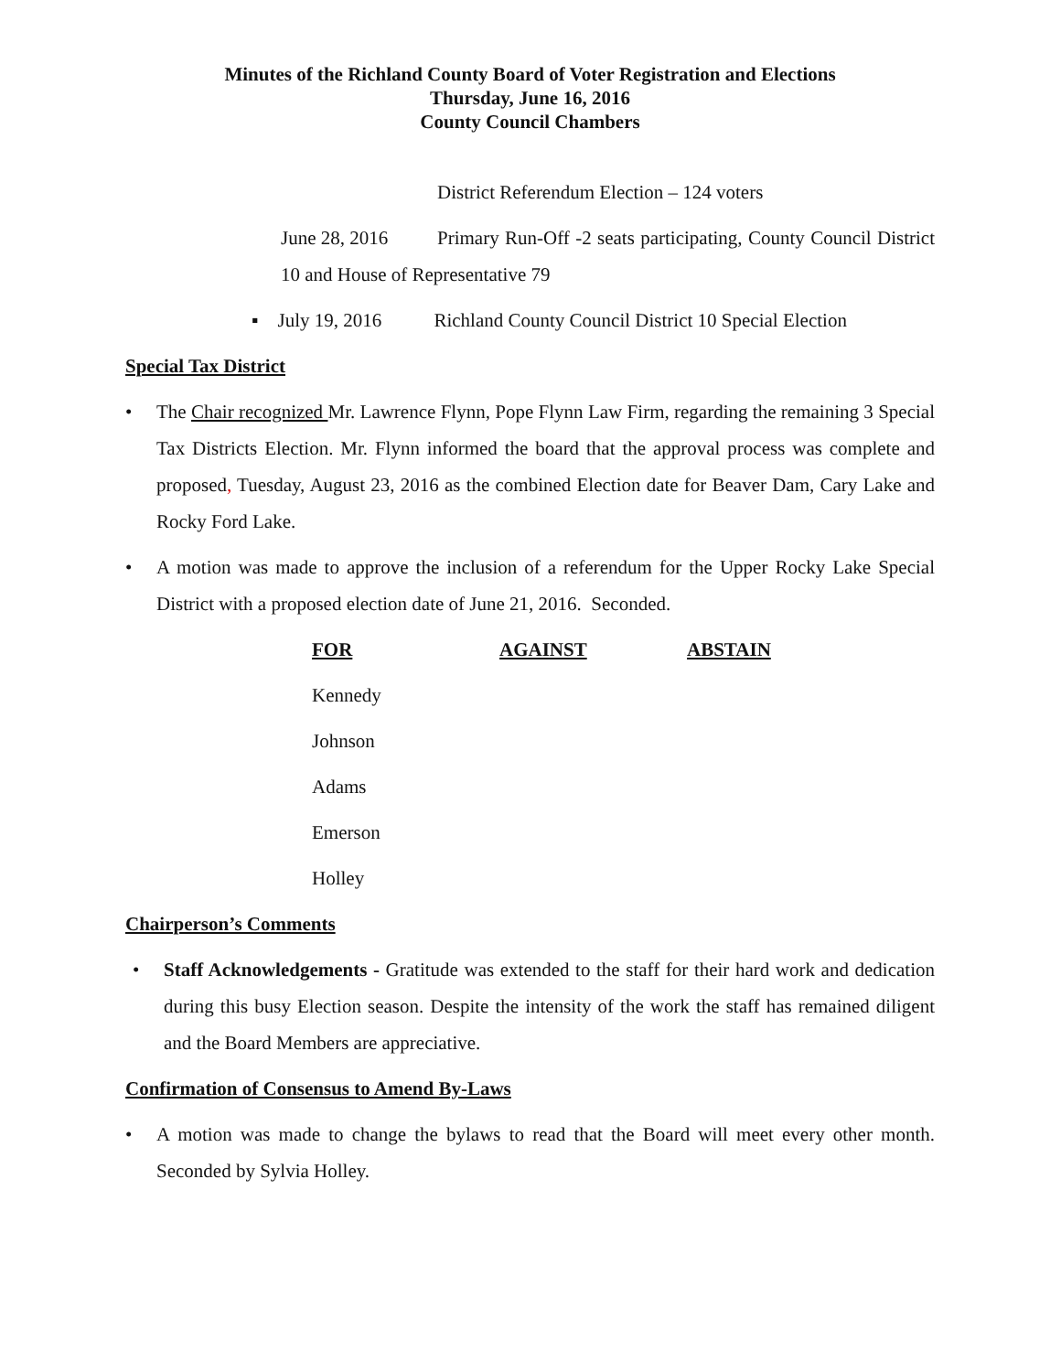Minutes of the Richland County Board of Voter Registration and Elections
Thursday, June 16, 2016
County Council Chambers
District Referendum Election – 124 voters
June 28, 2016 Primary Run-Off -2 seats participating, County Council District 10 and House of Representative 79
▪ July 19, 2016 Richland County Council District 10 Special Election
Special Tax District
• The Chair recognized Mr. Lawrence Flynn, Pope Flynn Law Firm, regarding the remaining 3 Special Tax Districts Election. Mr. Flynn informed the board that the approval process was complete and proposed, Tuesday, August 23, 2016 as the combined Election date for Beaver Dam, Cary Lake and Rocky Ford Lake.
• A motion was made to approve the inclusion of a referendum for the Upper Rocky Lake Special District with a proposed election date of June 21, 2016. Seconded.
| FOR | AGAINST | ABSTAIN |
| --- | --- | --- |
| Kennedy | | |
| Johnson | | |
| Adams | | |
| Emerson | | |
| Holley | | |
Chairperson’s Comments
• Staff Acknowledgements - Gratitude was extended to the staff for their hard work and dedication during this busy Election season. Despite the intensity of the work the staff has remained diligent and the Board Members are appreciative.
Confirmation of Consensus to Amend By-Laws
• A motion was made to change the bylaws to read that the Board will meet every other month. Seconded by Sylvia Holley.